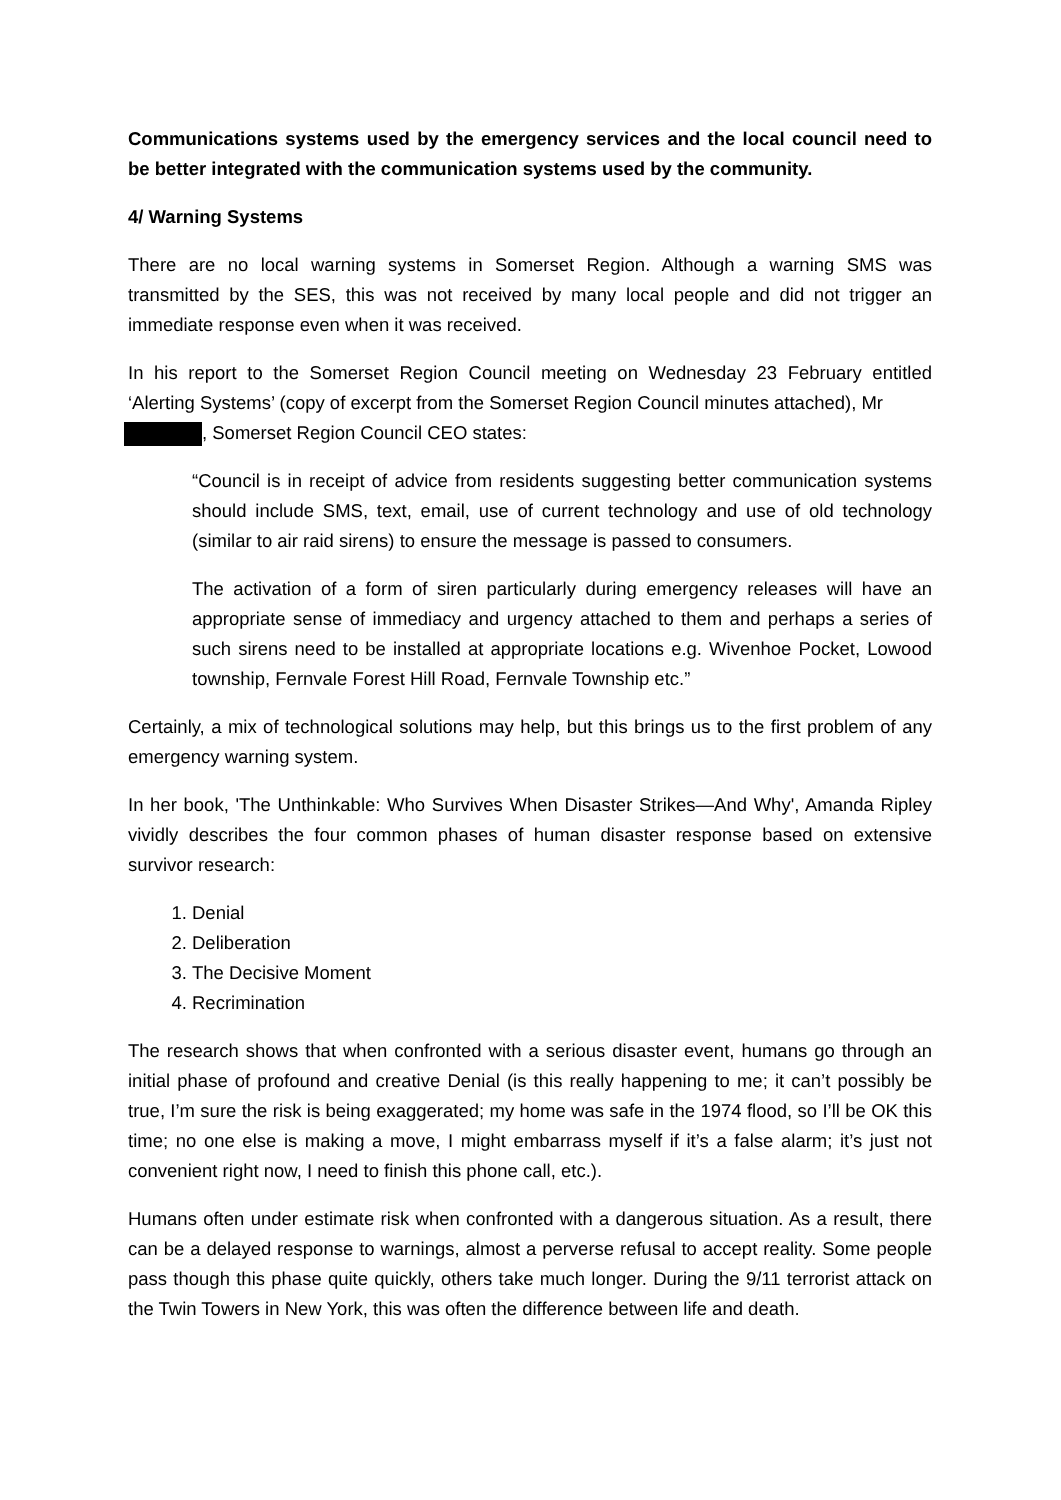Communications systems used by the emergency services and the local council need to be better integrated with the communication systems used by the community.
4/ Warning Systems
There are no local warning systems in Somerset Region. Although a warning SMS was transmitted by the SES, this was not received by many local people and did not trigger an immediate response even when it was received.
In his report to the Somerset Region Council meeting on Wednesday 23 February entitled ‘Alerting Systems’ (copy of excerpt from the Somerset Region Council minutes attached), Mr
, Somerset Region Council CEO states:
“Council is in receipt of advice from residents suggesting better communication systems should include SMS, text, email, use of current technology and use of old technology (similar to air raid sirens) to ensure the message is passed to consumers.
The activation of a form of siren particularly during emergency releases will have an appropriate sense of immediacy and urgency attached to them and perhaps a series of such sirens need to be installed at appropriate locations e.g. Wivenhoe Pocket, Lowood township, Fernvale Forest Hill Road, Fernvale Township etc.”
Certainly, a mix of technological solutions may help, but this brings us to the first problem of any emergency warning system.
In her book, 'The Unthinkable: Who Survives When Disaster Strikes—And Why', Amanda Ripley vividly describes the four common phases of human disaster response based on extensive survivor research:
1. Denial
2. Deliberation
3. The Decisive Moment
4. Recrimination
The research shows that when confronted with a serious disaster event, humans go through an initial phase of profound and creative Denial (is this really happening to me; it can’t possibly be true, I’m sure the risk is being exaggerated; my home was safe in the 1974 flood, so I’ll be OK this time; no one else is making a move, I might embarrass myself if it’s a false alarm; it’s just not convenient right now, I need to finish this phone call, etc.).
Humans often under estimate risk when confronted with a dangerous situation. As a result, there can be a delayed response to warnings, almost a perverse refusal to accept reality. Some people pass though this phase quite quickly, others take much longer. During the 9/11 terrorist attack on the Twin Towers in New York, this was often the difference between life and death.